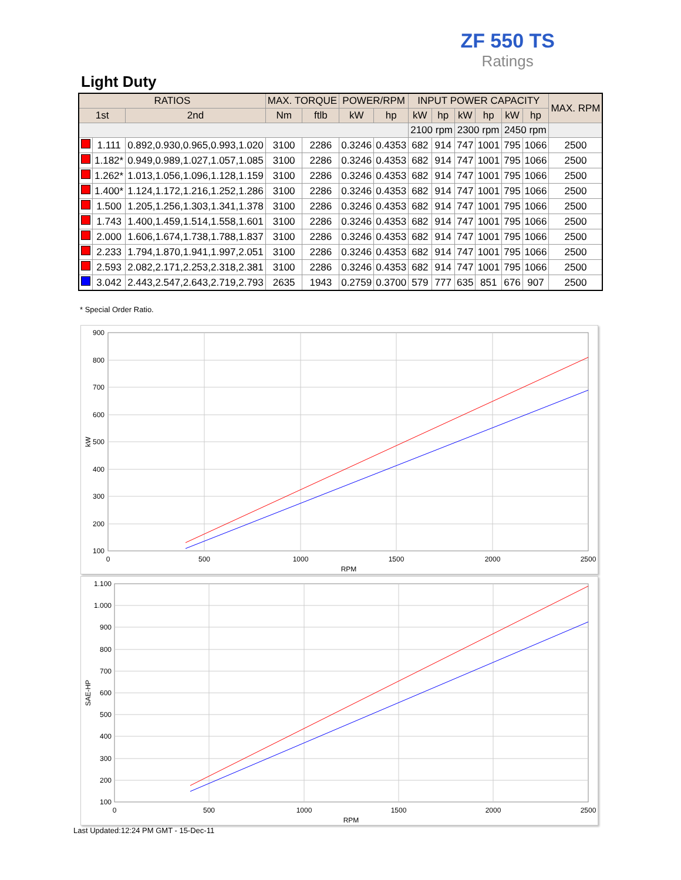ZF 550 TS
Ratings
Light Duty
| RATIOS | | | MAX. TORQUE | | POWER/RPM | | INPUT POWER CAPACITY | | | | | | MAX. RPM |
| --- | --- | --- | --- | --- | --- | --- | --- | --- | --- | --- | --- | --- | --- |
| 1st | | 2nd | Nm | ftlb | kW | hp | kW | hp | kW | hp | kW | hp | |
| | | | | | | | 2100 rpm | | 2300 rpm | | 2450 rpm | | |
| | 1.111 | 0.892,0.930,0.965,0.993,1.020 | 3100 | 2286 | 0.3246 | 0.4353 | 682 | 914 | 747 | 1001 | 795 | 1066 | 2500 |
| | 1.182* | 0.949,0.989,1.027,1.057,1.085 | 3100 | 2286 | 0.3246 | 0.4353 | 682 | 914 | 747 | 1001 | 795 | 1066 | 2500 |
| | 1.262* | 1.013,1.056,1.096,1.128,1.159 | 3100 | 2286 | 0.3246 | 0.4353 | 682 | 914 | 747 | 1001 | 795 | 1066 | 2500 |
| | 1.400* | 1.124,1.172,1.216,1.252,1.286 | 3100 | 2286 | 0.3246 | 0.4353 | 682 | 914 | 747 | 1001 | 795 | 1066 | 2500 |
| | 1.500 | 1.205,1.256,1.303,1.341,1.378 | 3100 | 2286 | 0.3246 | 0.4353 | 682 | 914 | 747 | 1001 | 795 | 1066 | 2500 |
| | 1.743 | 1.400,1.459,1.514,1.558,1.601 | 3100 | 2286 | 0.3246 | 0.4353 | 682 | 914 | 747 | 1001 | 795 | 1066 | 2500 |
| | 2.000 | 1.606,1.674,1.738,1.788,1.837 | 3100 | 2286 | 0.3246 | 0.4353 | 682 | 914 | 747 | 1001 | 795 | 1066 | 2500 |
| | 2.233 | 1.794,1.870,1.941,1.997,2.051 | 3100 | 2286 | 0.3246 | 0.4353 | 682 | 914 | 747 | 1001 | 795 | 1066 | 2500 |
| | 2.593 | 2.082,2.171,2.253,2.318,2.381 | 3100 | 2286 | 0.3246 | 0.4353 | 682 | 914 | 747 | 1001 | 795 | 1066 | 2500 |
| | 3.042 | 2.443,2.547,2.643,2.719,2.793 | 2635 | 1943 | 0.2759 | 0.3700 | 579 | 777 | 635 | 851 | 676 | 907 | 2500 |
* Special Order Ratio.
900
800
700
600
500
400
300
200
100
0
500
1000
1500
2000
2500
RPM
kW
1.100
1.000
900
800
700
600
500
400
300
200
100
0
500
1000
1500
2000
2500
RPM
SAE-HP
Last Updated:12:24 PM GMT - 15-Dec-11